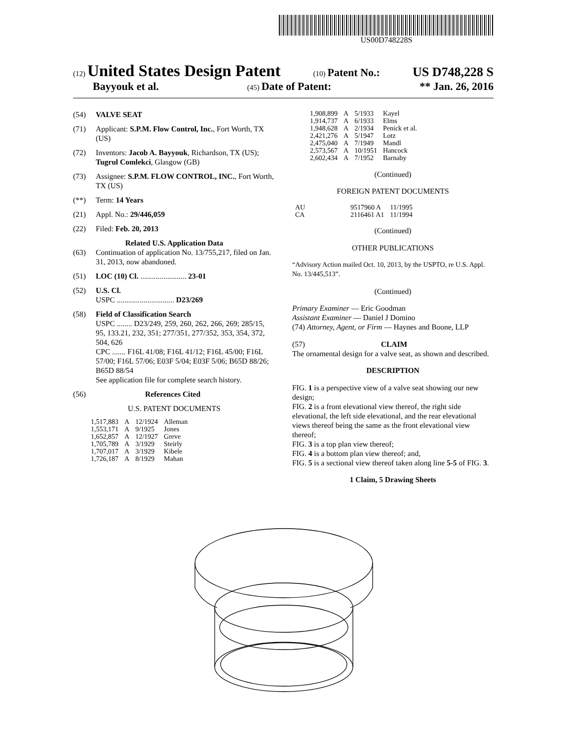US00D748228S
(12) United States Design Patent (10) Patent No.: US D748,228 S
Bayyouk et al. (45) Date of Patent: ** Jan. 26, 2016
(54) VALVE SEAT
(71) Applicant: S.P.M. Flow Control, Inc., Fort Worth, TX (US)
(72) Inventors: Jacob A. Bayyouk, Richardson, TX (US); Tugrul Comlekci, Glasgow (GB)
(73) Assignee: S.P.M. FLOW CONTROL, INC., Fort Worth, TX (US)
(**) Term: 14 Years
(21) Appl. No.: 29/446,059
(22) Filed: Feb. 20, 2013
Related U.S. Application Data
(63) Continuation of application No. 13/755,217, filed on Jan. 31, 2013, now abandoned.
(51) LOC (10) Cl. ........................ 23-01
(52) U.S. Cl.
USPC .............................. D23/269
(58) Field of Classification Search
USPC ........ D23/249, 259, 260, 262, 266, 269; 285/15, 95, 133.21, 232, 351; 277/351, 277/352, 353, 354, 372, 504, 626
CPC ....... F16L 41/08; F16L 41/12; F16L 45/00; F16L 57/00; F16L 57/06; E03F 5/04; E03F 5/06; B65D 88/26; B65D 88/54
See application file for complete search history.
(56) References Cited
U.S. PATENT DOCUMENTS
| 1,517,883 | A | 12/1924 | Alleman |
| 1,553,171 | A | 9/1925 | Jones |
| 1,652,857 | A | 12/1927 | Greve |
| 1,705,789 | A | 3/1929 | Steirly |
| 1,707,017 | A | 3/1929 | Kibele |
| 1,726,187 | A | 8/1929 | Mahan |
| 1,908,899 | A | 5/1933 | Kayel |
| 1,914,737 | A | 6/1933 | Elms |
| 1,948,628 | A | 2/1934 | Penick et al. |
| 2,421,276 | A | 5/1947 | Lotz |
| 2,475,040 | A | 7/1949 | Mandl |
| 2,573,567 | A | 10/1951 | Hancock |
| 2,602,434 | A | 7/1952 | Barnaby |
(Continued)
FOREIGN PATENT DOCUMENTS
| AU | 9517960 A | 11/1995 |
| CA | 2116461 A1 | 11/1994 |
(Continued)
OTHER PUBLICATIONS
“Advisory Action mailed Oct. 10, 2013, by the USPTO, re U.S. Appl. No. 13/445,513”.
(Continued)
Primary Examiner — Eric Goodman
Assistant Examiner — Daniel J Domino
(74) Attorney, Agent, or Firm — Haynes and Boone, LLP
(57) CLAIM
The ornamental design for a valve seat, as shown and described.
DESCRIPTION
FIG. 1 is a perspective view of a valve seat showing our new design;
FIG. 2 is a front elevational view thereof, the right side elevational, the left side elevational, and the rear elevational views thereof being the same as the front elevational view thereof;
FIG. 3 is a top plan view thereof;
FIG. 4 is a bottom plan view thereof; and,
FIG. 5 is a sectional view thereof taken along line 5-5 of FIG. 3.
1 Claim, 5 Drawing Sheets